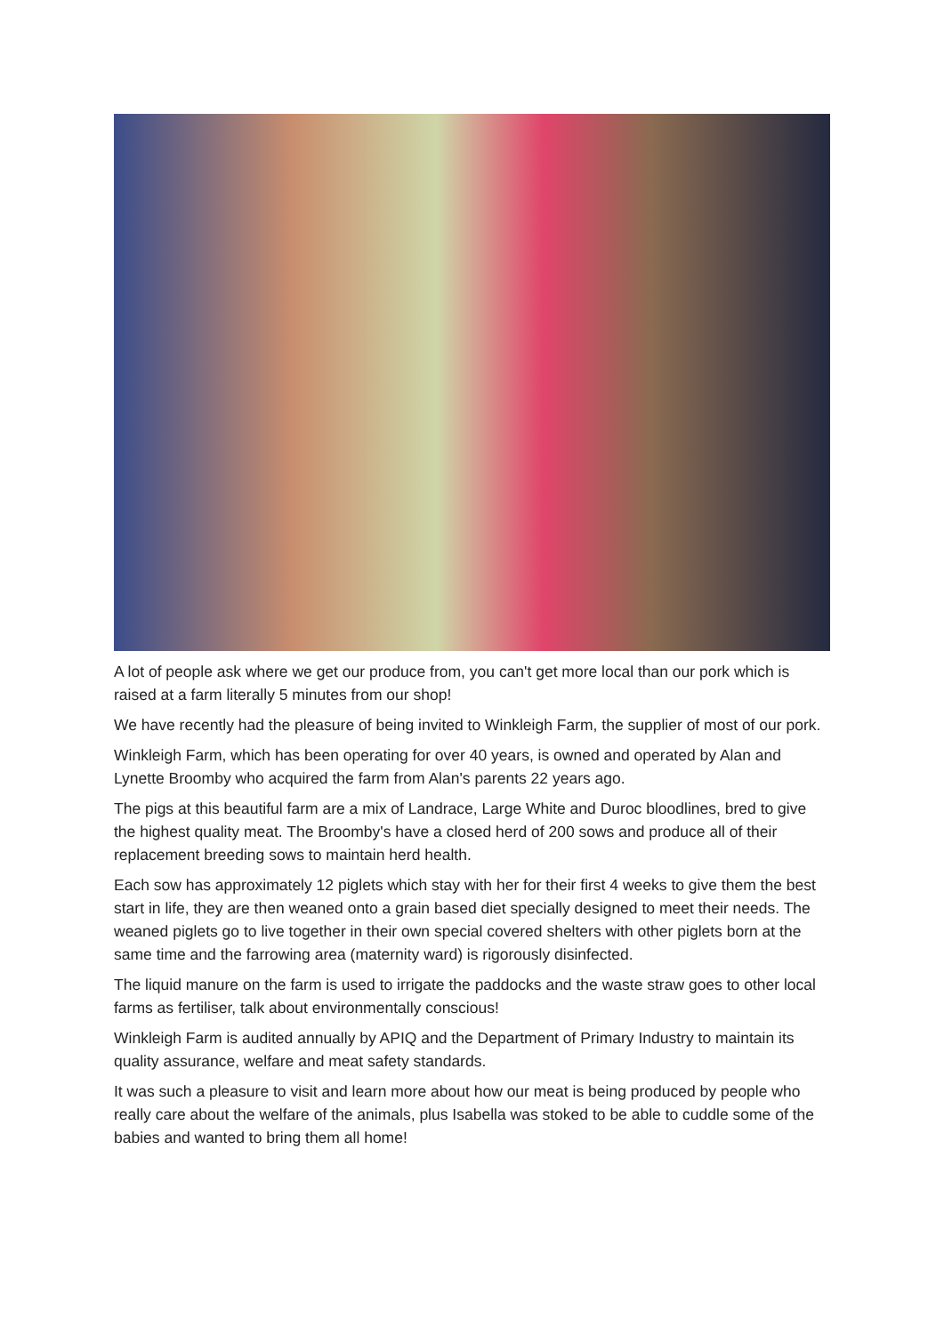A lot of people ask where we get our produce from, you can't get more local than our pork which is raised at a farm literally 5 minutes from our shop!
We have recently had the pleasure of being invited to Winkleigh Farm, the supplier of most of our pork.
Winkleigh Farm, which has been operating for over 40 years, is owned and operated by Alan and Lynette Broomby who acquired the farm from Alan's parents 22 years ago.
The pigs at this beautiful farm are a mix of Landrace, Large White and Duroc bloodlines, bred to give the highest quality meat. The Broomby's have a closed herd of 200 sows and produce all of their replacement breeding sows to maintain herd health.
Each sow has approximately 12 piglets which stay with her for their first 4 weeks to give them the best start in life, they are then weaned onto a grain based diet specially designed to meet their needs. The weaned piglets go to live together in their own special covered shelters with other piglets born at the same time and the farrowing area (maternity ward) is rigorously disinfected.
The liquid manure on the farm is used to irrigate the paddocks and the waste straw goes to other local farms as fertiliser, talk about environmentally conscious!
Winkleigh Farm is audited annually by APIQ and the Department of Primary Industry to maintain its quality assurance, welfare and meat safety standards.
It was such a pleasure to visit and learn more about how our meat is being produced by people who really care about the welfare of the animals, plus Isabella was stoked to be able to cuddle some of the babies and wanted to bring them all home!